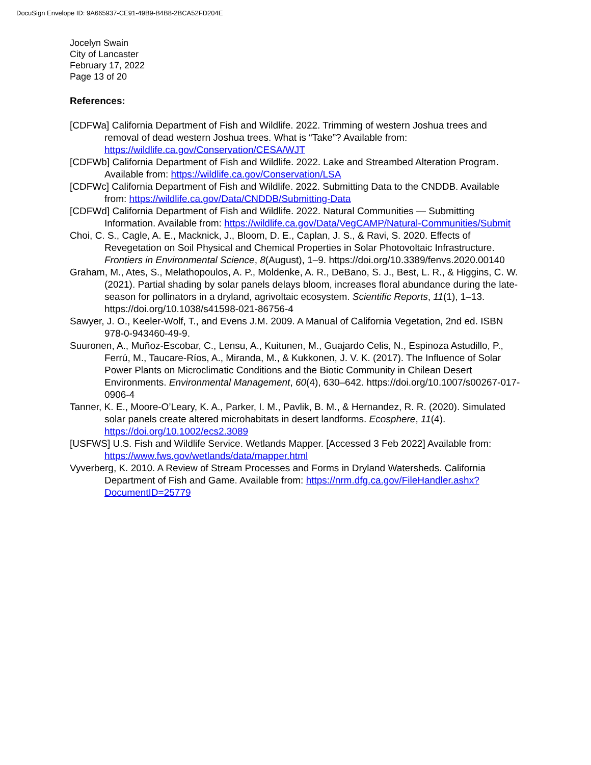DocuSign Envelope ID: 9A665937-CE91-49B9-B4B8-2BCA52FD204E
Jocelyn Swain
City of Lancaster
February 17, 2022
Page 13 of 20
References:
[CDFWa] California Department of Fish and Wildlife. 2022. Trimming of western Joshua trees and removal of dead western Joshua trees. What is “Take”? Available from: https://wildlife.ca.gov/Conservation/CESA/WJT
[CDFWb] California Department of Fish and Wildlife. 2022. Lake and Streambed Alteration Program. Available from: https://wildlife.ca.gov/Conservation/LSA
[CDFWc] California Department of Fish and Wildlife. 2022. Submitting Data to the CNDDB. Available from: https://wildlife.ca.gov/Data/CNDDB/Submitting-Data
[CDFWd] California Department of Fish and Wildlife. 2022. Natural Communities — Submitting Information. Available from: https://wildlife.ca.gov/Data/VegCAMP/Natural-Communities/Submit
Choi, C. S., Cagle, A. E., Macknick, J., Bloom, D. E., Caplan, J. S., & Ravi, S. 2020. Effects of Revegetation on Soil Physical and Chemical Properties in Solar Photovoltaic Infrastructure. Frontiers in Environmental Science, 8(August), 1–9. https://doi.org/10.3389/fenvs.2020.00140
Graham, M., Ates, S., Melathopoulos, A. P., Moldenke, A. R., DeBano, S. J., Best, L. R., & Higgins, C. W. (2021). Partial shading by solar panels delays bloom, increases floral abundance during the late-season for pollinators in a dryland, agrivoltaic ecosystem. Scientific Reports, 11(1), 1–13. https://doi.org/10.1038/s41598-021-86756-4
Sawyer, J. O., Keeler-Wolf, T., and Evens J.M. 2009. A Manual of California Vegetation, 2nd ed. ISBN 978-0-943460-49-9.
Suuronen, A., Muñoz-Escobar, C., Lensu, A., Kuitunen, M., Guajardo Celis, N., Espinoza Astudillo, P., Ferrú, M., Taucare-Ríos, A., Miranda, M., & Kukkonen, J. V. K. (2017). The Influence of Solar Power Plants on Microclimatic Conditions and the Biotic Community in Chilean Desert Environments. Environmental Management, 60(4), 630–642. https://doi.org/10.1007/s00267-017-0906-4
Tanner, K. E., Moore-O’Leary, K. A., Parker, I. M., Pavlik, B. M., & Hernandez, R. R. (2020). Simulated solar panels create altered microhabitats in desert landforms. Ecosphere, 11(4). https://doi.org/10.1002/ecs2.3089
[USFWS] U.S. Fish and Wildlife Service. Wetlands Mapper. [Accessed 3 Feb 2022] Available from: https://www.fws.gov/wetlands/data/mapper.html
Vyverberg, K. 2010. A Review of Stream Processes and Forms in Dryland Watersheds. California Department of Fish and Game. Available from: https://nrm.dfg.ca.gov/FileHandler.ashx?DocumentID=25779